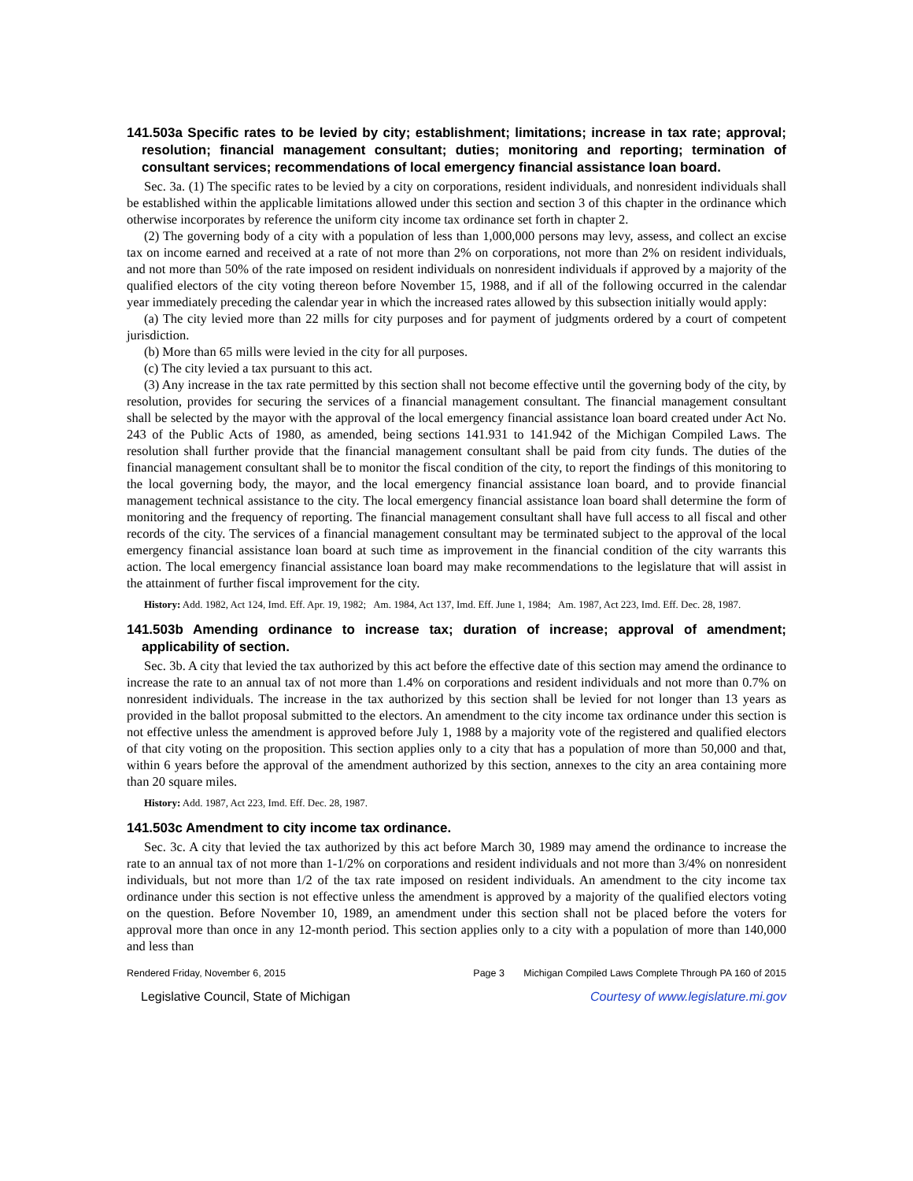141.503a Specific rates to be levied by city; establishment; limitations; increase in tax rate; approval; resolution; financial management consultant; duties; monitoring and reporting; termination of consultant services; recommendations of local emergency financial assistance loan board.
Sec. 3a. (1) The specific rates to be levied by a city on corporations, resident individuals, and nonresident individuals shall be established within the applicable limitations allowed under this section and section 3 of this chapter in the ordinance which otherwise incorporates by reference the uniform city income tax ordinance set forth in chapter 2.
(2) The governing body of a city with a population of less than 1,000,000 persons may levy, assess, and collect an excise tax on income earned and received at a rate of not more than 2% on corporations, not more than 2% on resident individuals, and not more than 50% of the rate imposed on resident individuals on nonresident individuals if approved by a majority of the qualified electors of the city voting thereon before November 15, 1988, and if all of the following occurred in the calendar year immediately preceding the calendar year in which the increased rates allowed by this subsection initially would apply:
(a) The city levied more than 22 mills for city purposes and for payment of judgments ordered by a court of competent jurisdiction.
(b) More than 65 mills were levied in the city for all purposes.
(c) The city levied a tax pursuant to this act.
(3) Any increase in the tax rate permitted by this section shall not become effective until the governing body of the city, by resolution, provides for securing the services of a financial management consultant. The financial management consultant shall be selected by the mayor with the approval of the local emergency financial assistance loan board created under Act No. 243 of the Public Acts of 1980, as amended, being sections 141.931 to 141.942 of the Michigan Compiled Laws. The resolution shall further provide that the financial management consultant shall be paid from city funds. The duties of the financial management consultant shall be to monitor the fiscal condition of the city, to report the findings of this monitoring to the local governing body, the mayor, and the local emergency financial assistance loan board, and to provide financial management technical assistance to the city. The local emergency financial assistance loan board shall determine the form of monitoring and the frequency of reporting. The financial management consultant shall have full access to all fiscal and other records of the city. The services of a financial management consultant may be terminated subject to the approval of the local emergency financial assistance loan board at such time as improvement in the financial condition of the city warrants this action. The local emergency financial assistance loan board may make recommendations to the legislature that will assist in the attainment of further fiscal improvement for the city.
History: Add. 1982, Act 124, Imd. Eff. Apr. 19, 1982; Am. 1984, Act 137, Imd. Eff. June 1, 1984; Am. 1987, Act 223, Imd. Eff. Dec. 28, 1987.
141.503b Amending ordinance to increase tax; duration of increase; approval of amendment; applicability of section.
Sec. 3b. A city that levied the tax authorized by this act before the effective date of this section may amend the ordinance to increase the rate to an annual tax of not more than 1.4% on corporations and resident individuals and not more than 0.7% on nonresident individuals. The increase in the tax authorized by this section shall be levied for not longer than 13 years as provided in the ballot proposal submitted to the electors. An amendment to the city income tax ordinance under this section is not effective unless the amendment is approved before July 1, 1988 by a majority vote of the registered and qualified electors of that city voting on the proposition. This section applies only to a city that has a population of more than 50,000 and that, within 6 years before the approval of the amendment authorized by this section, annexes to the city an area containing more than 20 square miles.
History: Add. 1987, Act 223, Imd. Eff. Dec. 28, 1987.
141.503c Amendment to city income tax ordinance.
Sec. 3c. A city that levied the tax authorized by this act before March 30, 1989 may amend the ordinance to increase the rate to an annual tax of not more than 1-1/2% on corporations and resident individuals and not more than 3/4% on nonresident individuals, but not more than 1/2 of the tax rate imposed on resident individuals. An amendment to the city income tax ordinance under this section is not effective unless the amendment is approved by a majority of the qualified electors voting on the question. Before November 10, 1989, an amendment under this section shall not be placed before the voters for approval more than once in any 12-month period. This section applies only to a city with a population of more than 140,000 and less than
Rendered Friday, November 6, 2015 Page 3 Michigan Compiled Laws Complete Through PA 160 of 2015
Legislative Council, State of Michigan Courtesy of www.legislature.mi.gov